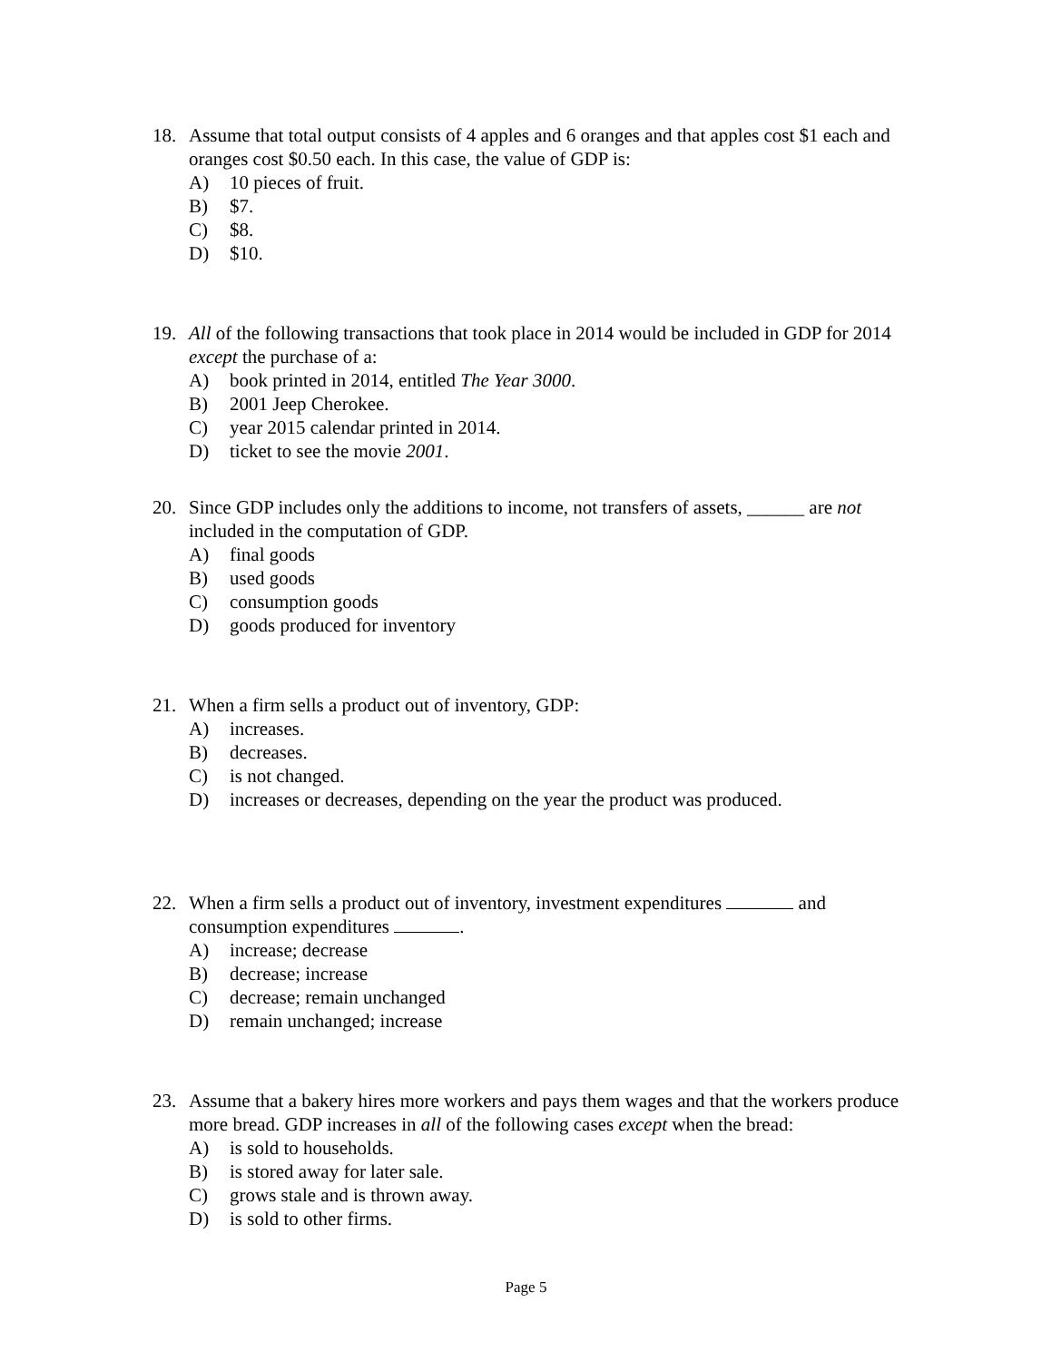18. Assume that total output consists of 4 apples and 6 oranges and that apples cost $1 each and oranges cost $0.50 each. In this case, the value of GDP is:
A) 10 pieces of fruit.
B) $7.
C) $8.
D) $10.
19. All of the following transactions that took place in 2014 would be included in GDP for 2014 except the purchase of a:
A) book printed in 2014, entitled The Year 3000.
B) 2001 Jeep Cherokee.
C) year 2015 calendar printed in 2014.
D) ticket to see the movie 2001.
20. Since GDP includes only the additions to income, not transfers of assets, ______ are not included in the computation of GDP.
A) final goods
B) used goods
C) consumption goods
D) goods produced for inventory
21. When a firm sells a product out of inventory, GDP:
A) increases.
B) decreases.
C) is not changed.
D) increases or decreases, depending on the year the product was produced.
22. When a firm sells a product out of inventory, investment expenditures and consumption expenditures .
A) increase; decrease
B) decrease; increase
C) decrease; remain unchanged
D) remain unchanged; increase
23. Assume that a bakery hires more workers and pays them wages and that the workers produce more bread. GDP increases in all of the following cases except when the bread:
A) is sold to households.
B) is stored away for later sale.
C) grows stale and is thrown away.
D) is sold to other firms.
Page 5